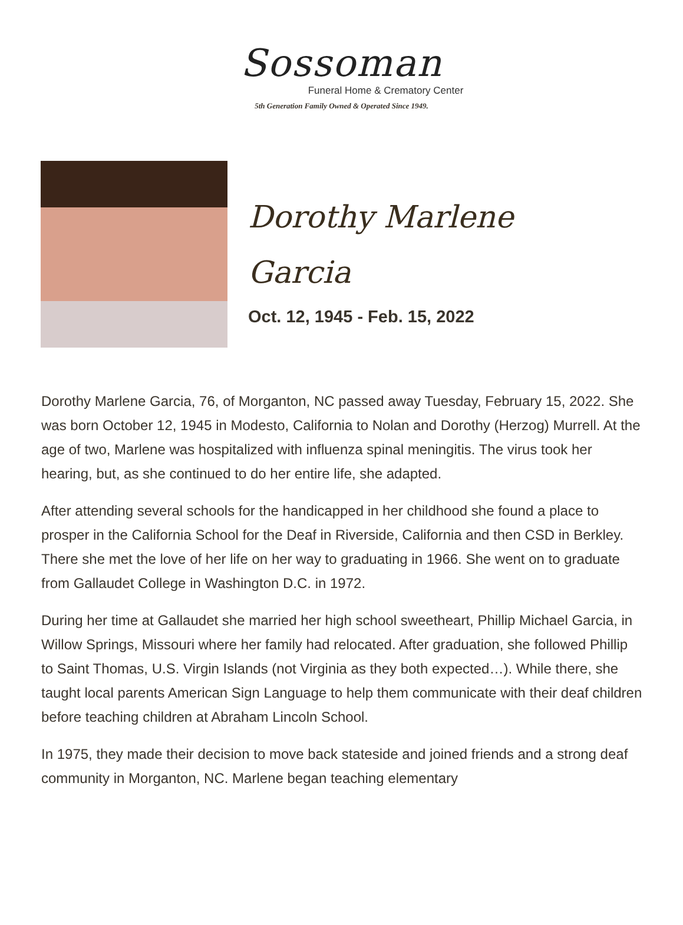Sossoman
Funeral Home & Crematory Center
5th Generation Family Owned & Operated Since 1949.
Dorothy Marlene
Garcia
Oct. 12, 1945 - Feb. 15, 2022
Dorothy Marlene Garcia, 76, of Morganton, NC passed away Tuesday, February 15, 2022. She was born October 12, 1945 in Modesto, California to Nolan and Dorothy (Herzog) Murrell. At the age of two, Marlene was hospitalized with influenza spinal meningitis. The virus took her hearing, but, as she continued to do her entire life, she adapted.
After attending several schools for the handicapped in her childhood she found a place to prosper in the California School for the Deaf in Riverside, California and then CSD in Berkley. There she met the love of her life on her way to graduating in 1966. She went on to graduate from Gallaudet College in Washington D.C. in 1972.
During her time at Gallaudet she married her high school sweetheart, Phillip Michael Garcia, in Willow Springs, Missouri where her family had relocated. After graduation, she followed Phillip to Saint Thomas, U.S. Virgin Islands (not Virginia as they both expected…). While there, she taught local parents American Sign Language to help them communicate with their deaf children before teaching children at Abraham Lincoln School.
In 1975, they made their decision to move back stateside and joined friends and a strong deaf community in Morganton, NC. Marlene began teaching elementary